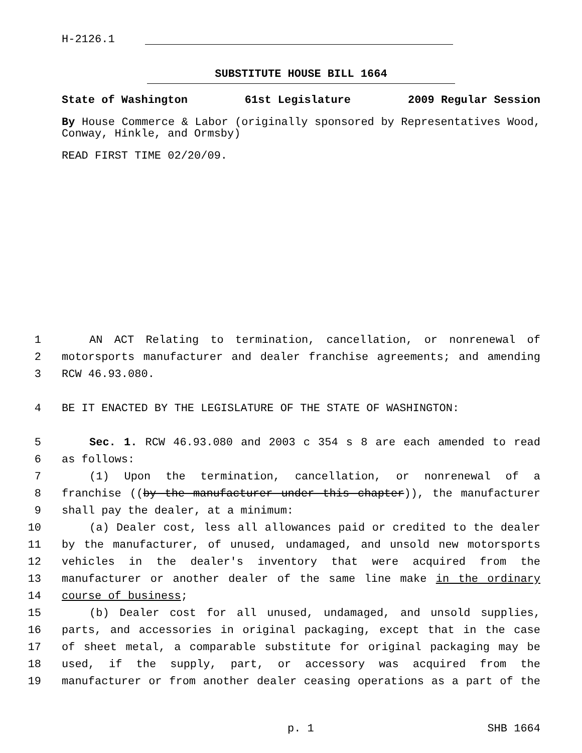H-2126.1
SUBSTITUTE HOUSE BILL 1664
State of Washington 61st Legislature 2009 Regular Session
By House Commerce & Labor (originally sponsored by Representatives Wood, Conway, Hinkle, and Ormsby)
READ FIRST TIME 02/20/09.
1 AN ACT Relating to termination, cancellation, or nonrenewal of
2 motorsports manufacturer and dealer franchise agreements; and amending
3 RCW 46.93.080.
4 BE IT ENACTED BY THE LEGISLATURE OF THE STATE OF WASHINGTON:
5 Sec. 1. RCW 46.93.080 and 2003 c 354 s 8 are each amended to read
6 as follows:
7 (1) Upon the termination, cancellation, or nonrenewal of a
8 franchise ((by the manufacturer under this chapter)), the manufacturer
9 shall pay the dealer, at a minimum:
10 (a) Dealer cost, less all allowances paid or credited to the dealer
11 by the manufacturer, of unused, undamaged, and unsold new motorsports
12 vehicles in the dealer's inventory that were acquired from the
13 manufacturer or another dealer of the same line make in the ordinary
14 course of business;
15 (b) Dealer cost for all unused, undamaged, and unsold supplies,
16 parts, and accessories in original packaging, except that in the case
17 of sheet metal, a comparable substitute for original packaging may be
18 used, if the supply, part, or accessory was acquired from the
19 manufacturer or from another dealer ceasing operations as a part of the
p. 1 SHB 1664